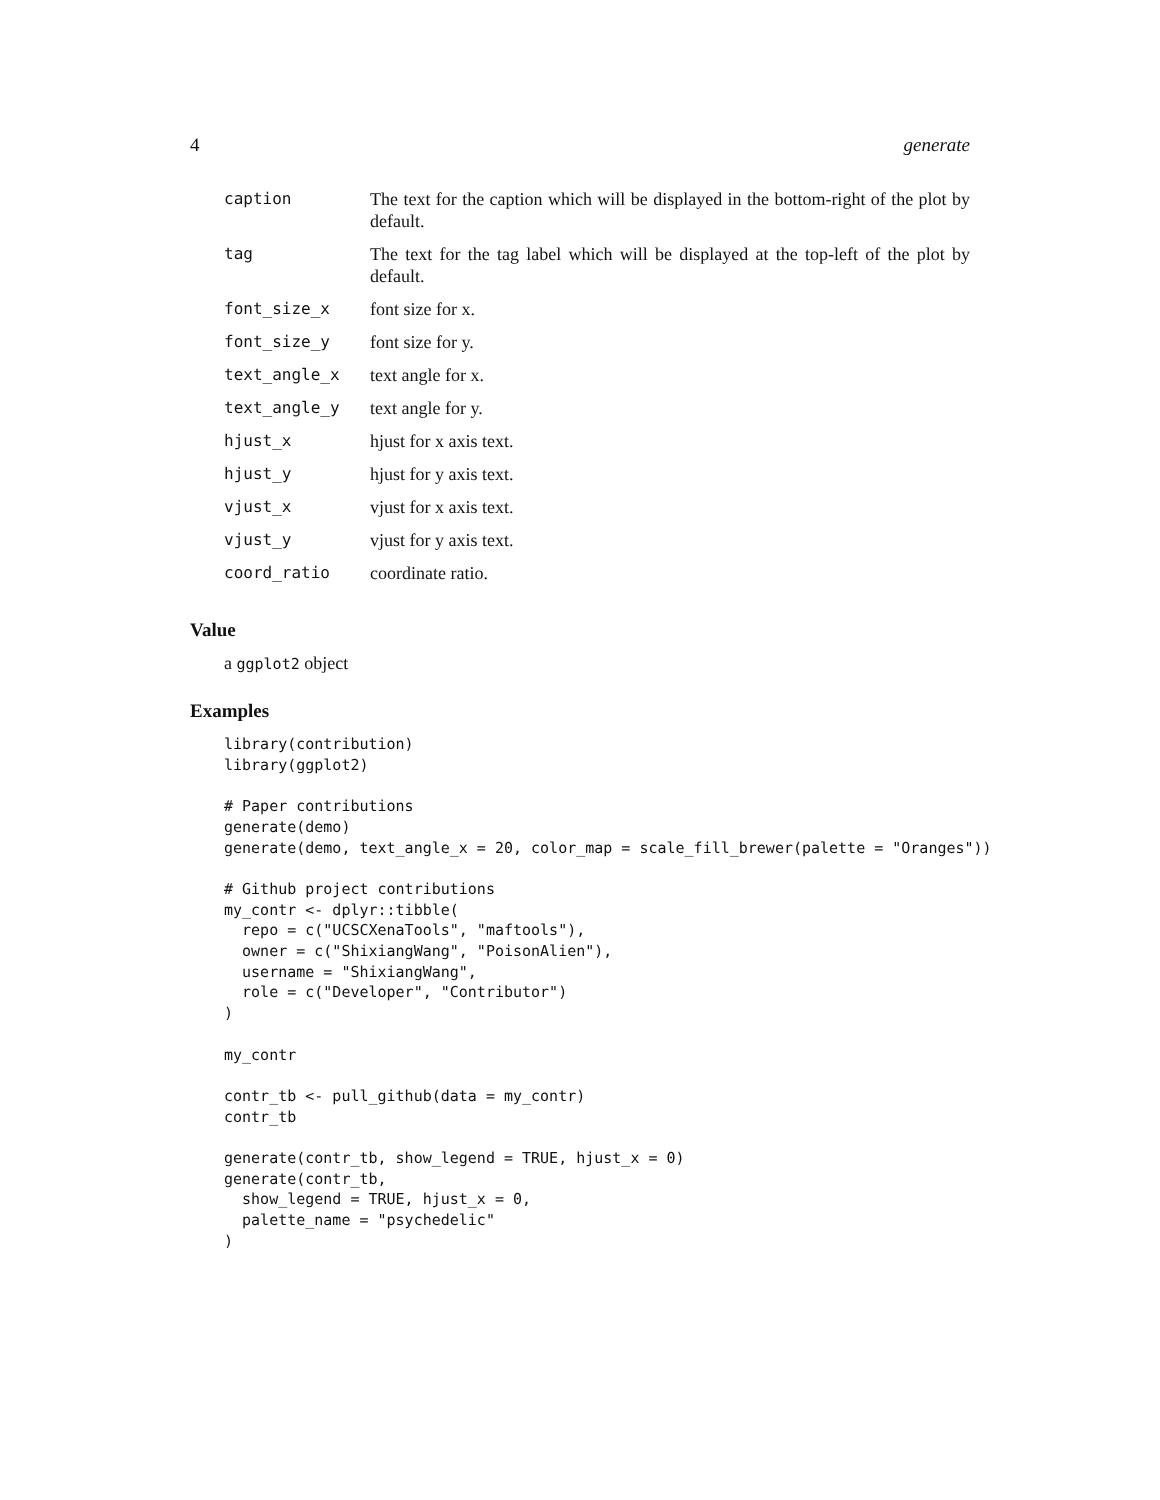4 generate
| caption | The text for the caption which will be displayed in the bottom-right of the plot by default. |
| tag | The text for the tag label which will be displayed at the top-left of the plot by default. |
| font_size_x | font size for x. |
| font_size_y | font size for y. |
| text_angle_x | text angle for x. |
| text_angle_y | text angle for y. |
| hjust_x | hjust for x axis text. |
| hjust_y | hjust for y axis text. |
| vjust_x | vjust for x axis text. |
| vjust_y | vjust for y axis text. |
| coord_ratio | coordinate ratio. |
Value
a ggplot2 object
Examples
library(contribution)
library(ggplot2)

# Paper contributions
generate(demo)
generate(demo, text_angle_x = 20, color_map = scale_fill_brewer(palette = "Oranges"))

# Github project contributions
my_contr <- dplyr::tibble(
  repo = c("UCSCXenaTools", "maftools"),
  owner = c("ShixiangWang", "PoisonAlien"),
  username = "ShixiangWang",
  role = c("Developer", "Contributor")
)

my_contr

contr_tb <- pull_github(data = my_contr)
contr_tb

generate(contr_tb, show_legend = TRUE, hjust_x = 0)
generate(contr_tb,
  show_legend = TRUE, hjust_x = 0,
  palette_name = "psychedelic"
)